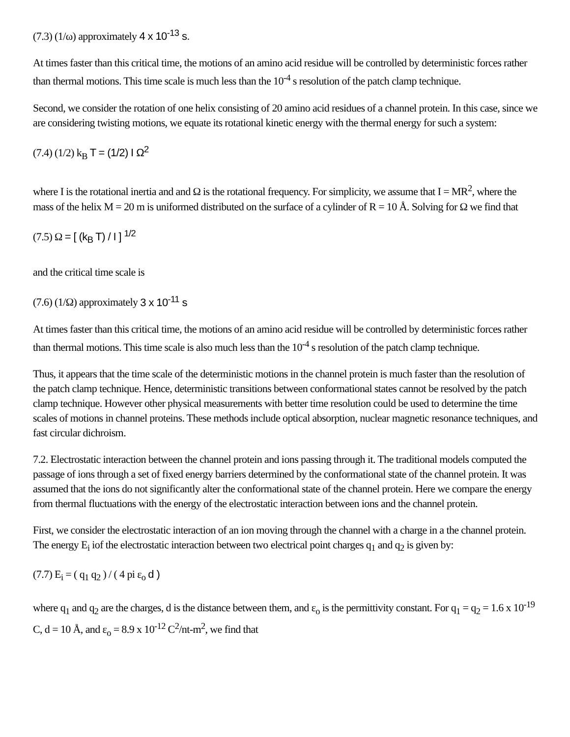(7.3) (1/ω) approximately 4 x 10<sup>-13</sup> s.
At times faster than this critical time, the motions of an amino acid residue will be controlled by deterministic forces rather than thermal motions. This time scale is much less than the 10<sup>-4</sup> s resolution of the patch clamp technique.
Second, we consider the rotation of one helix consisting of 20 amino acid residues of a channel protein. In this case, since we are considering twisting motions, we equate its rotational kinetic energy with the thermal energy for such a system:
(7.4) (1/2) k<sub>B</sub> T = (1/2) I Ω<sup>2</sup>
where I is the rotational inertia and and Ω is the rotational frequency. For simplicity, we assume that I = MR<sup>2</sup>, where the mass of the helix M = 20 m is uniformed distributed on the surface of a cylinder of R = 10 Å. Solving for Ω we find that
(7.5) Ω = [ (k<sub>B</sub> T) / I ] <sup>1/2</sup>
and the critical time scale is
(7.6) (1/Ω) approximately 3 x 10<sup>-11</sup> s
At times faster than this critical time, the motions of an amino acid residue will be controlled by deterministic forces rather than thermal motions. This time scale is also much less than the 10<sup>-4</sup> s resolution of the patch clamp technique.
Thus, it appears that the time scale of the deterministic motions in the channel protein is much faster than the resolution of the patch clamp technique. Hence, deterministic transitions between conformational states cannot be resolved by the patch clamp technique. However other physical measurements with better time resolution could be used to determine the time scales of motions in channel proteins. These methods include optical absorption, nuclear magnetic resonance techniques, and fast circular dichroism.
7.2. Electrostatic interaction between the channel protein and ions passing through it. The traditional models computed the passage of ions through a set of fixed energy barriers determined by the conformational state of the channel protein. It was assumed that the ions do not significantly alter the conformational state of the channel protein. Here we compare the energy from thermal fluctuations with the energy of the electrostatic interaction between ions and the channel protein.
First, we consider the electrostatic interaction of an ion moving through the channel with a charge in a the channel protein. The energy E<sub>i</sub> iof the electrostatic interaction between two electrical point charges q<sub>1</sub> and q<sub>2</sub> is given by:
(7.7) E<sub>i</sub> = ( q<sub>1</sub> q<sub>2</sub> ) / ( 4 pi ε<sub>o</sub> d )
where q<sub>1</sub> and q<sub>2</sub> are the charges, d is the distance between them, and ε<sub>o</sub> is the permittivity constant. For q<sub>1</sub> = q<sub>2</sub> = 1.6 x 10<sup>-19</sup> C, d = 10 Å, and ε<sub>o</sub> = 8.9 x 10<sup>-12</sup> C<sup>2</sup>/nt-m<sup>2</sup>, we find that